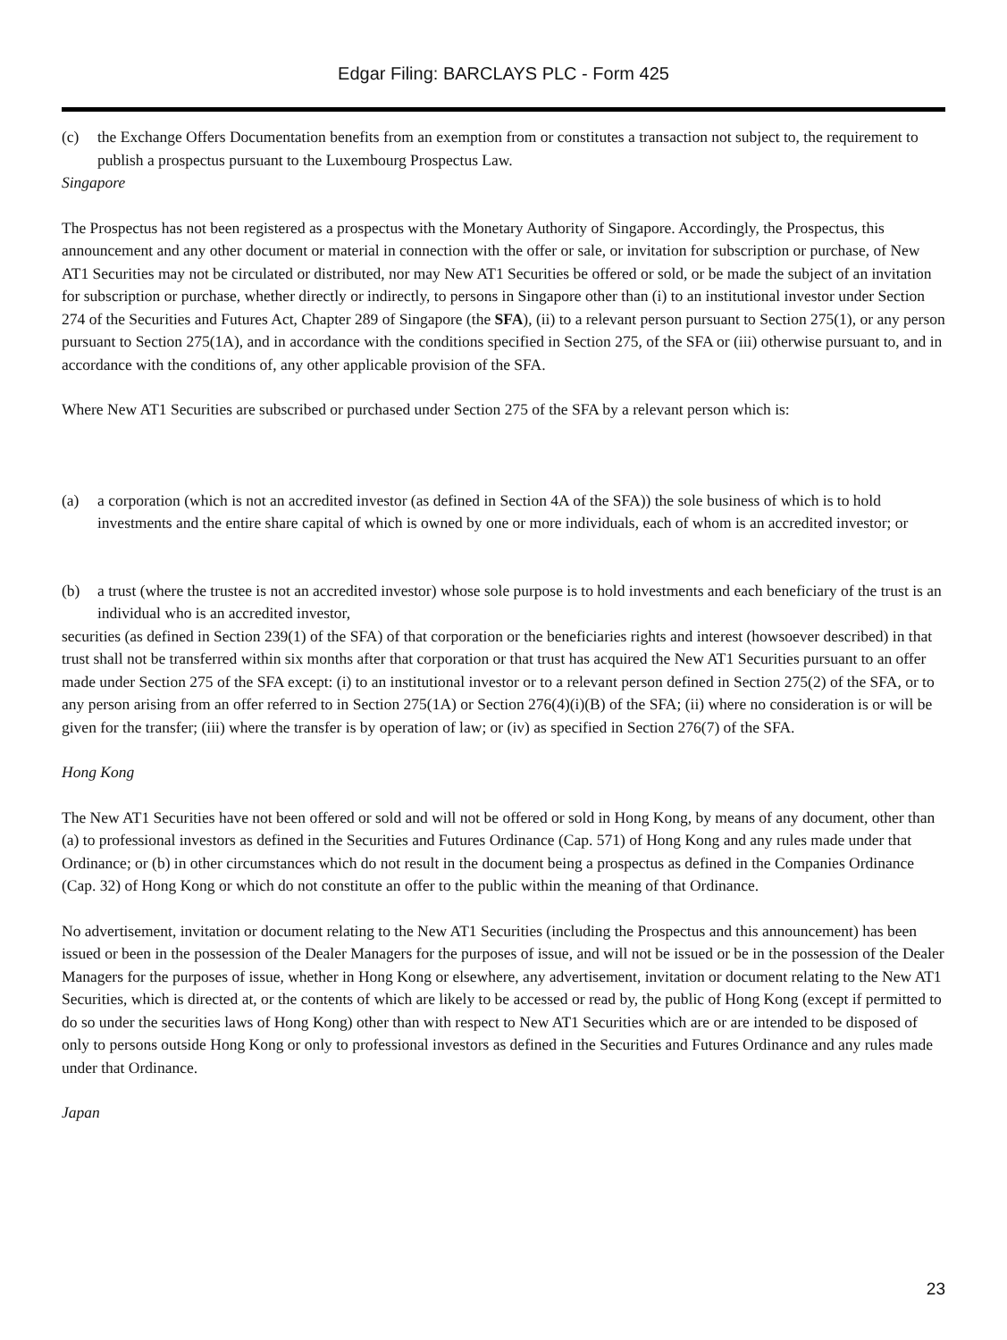Edgar Filing: BARCLAYS PLC - Form 425
(c) the Exchange Offers Documentation benefits from an exemption from or constitutes a transaction not subject to, the requirement to publish a prospectus pursuant to the Luxembourg Prospectus Law.
Singapore
The Prospectus has not been registered as a prospectus with the Monetary Authority of Singapore. Accordingly, the Prospectus, this announcement and any other document or material in connection with the offer or sale, or invitation for subscription or purchase, of New AT1 Securities may not be circulated or distributed, nor may New AT1 Securities be offered or sold, or be made the subject of an invitation for subscription or purchase, whether directly or indirectly, to persons in Singapore other than (i) to an institutional investor under Section 274 of the Securities and Futures Act, Chapter 289 of Singapore (the SFA), (ii) to a relevant person pursuant to Section 275(1), or any person pursuant to Section 275(1A), and in accordance with the conditions specified in Section 275, of the SFA or (iii) otherwise pursuant to, and in accordance with the conditions of, any other applicable provision of the SFA.
Where New AT1 Securities are subscribed or purchased under Section 275 of the SFA by a relevant person which is:
(a) a corporation (which is not an accredited investor (as defined in Section 4A of the SFA)) the sole business of which is to hold investments and the entire share capital of which is owned by one or more individuals, each of whom is an accredited investor; or
(b) a trust (where the trustee is not an accredited investor) whose sole purpose is to hold investments and each beneficiary of the trust is an individual who is an accredited investor,
securities (as defined in Section 239(1) of the SFA) of that corporation or the beneficiaries rights and interest (howsoever described) in that trust shall not be transferred within six months after that corporation or that trust has acquired the New AT1 Securities pursuant to an offer made under Section 275 of the SFA except: (i) to an institutional investor or to a relevant person defined in Section 275(2) of the SFA, or to any person arising from an offer referred to in Section 275(1A) or Section 276(4)(i)(B) of the SFA; (ii) where no consideration is or will be given for the transfer; (iii) where the transfer is by operation of law; or (iv) as specified in Section 276(7) of the SFA.
Hong Kong
The New AT1 Securities have not been offered or sold and will not be offered or sold in Hong Kong, by means of any document, other than (a) to professional investors as defined in the Securities and Futures Ordinance (Cap. 571) of Hong Kong and any rules made under that Ordinance; or (b) in other circumstances which do not result in the document being a prospectus as defined in the Companies Ordinance (Cap. 32) of Hong Kong or which do not constitute an offer to the public within the meaning of that Ordinance.
No advertisement, invitation or document relating to the New AT1 Securities (including the Prospectus and this announcement) has been issued or been in the possession of the Dealer Managers for the purposes of issue, and will not be issued or be in the possession of the Dealer Managers for the purposes of issue, whether in Hong Kong or elsewhere, any advertisement, invitation or document relating to the New AT1 Securities, which is directed at, or the contents of which are likely to be accessed or read by, the public of Hong Kong (except if permitted to do so under the securities laws of Hong Kong) other than with respect to New AT1 Securities which are or are intended to be disposed of only to persons outside Hong Kong or only to professional investors as defined in the Securities and Futures Ordinance and any rules made under that Ordinance.
Japan
23